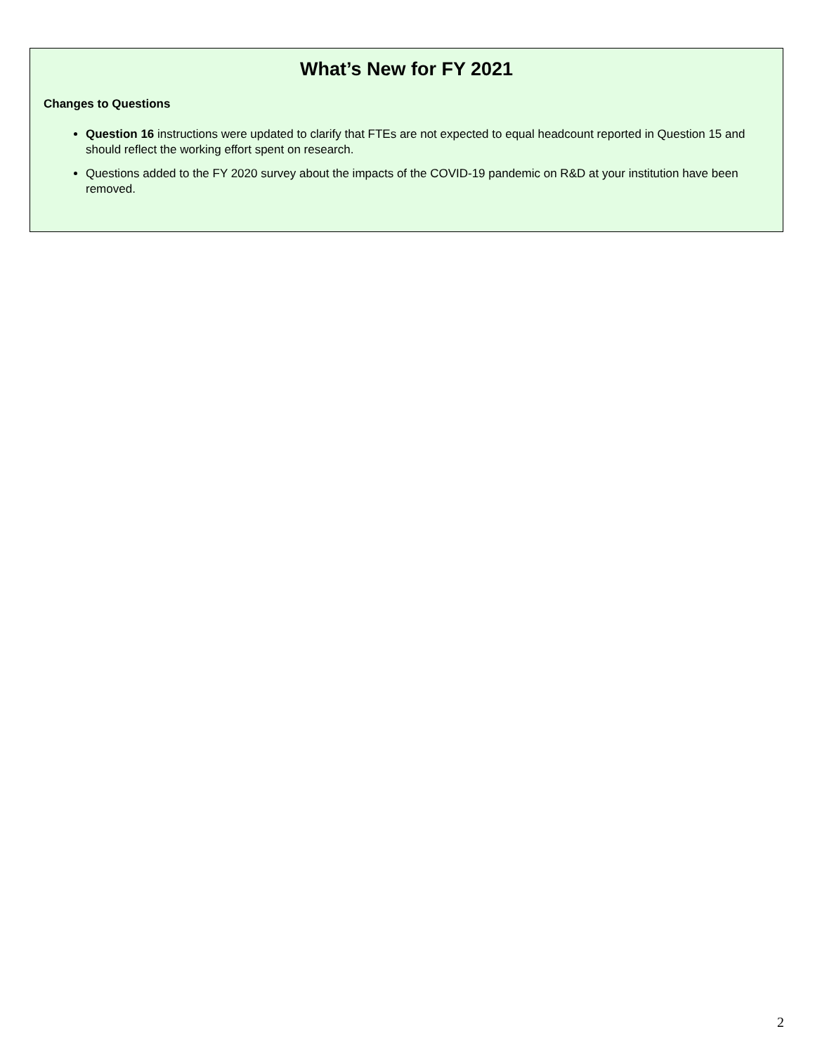What’s New for FY 2021
Changes to Questions
Question 16 instructions were updated to clarify that FTEs are not expected to equal headcount reported in Question 15 and should reflect the working effort spent on research.
Questions added to the FY 2020 survey about the impacts of the COVID-19 pandemic on R&D at your institution have been removed.
2